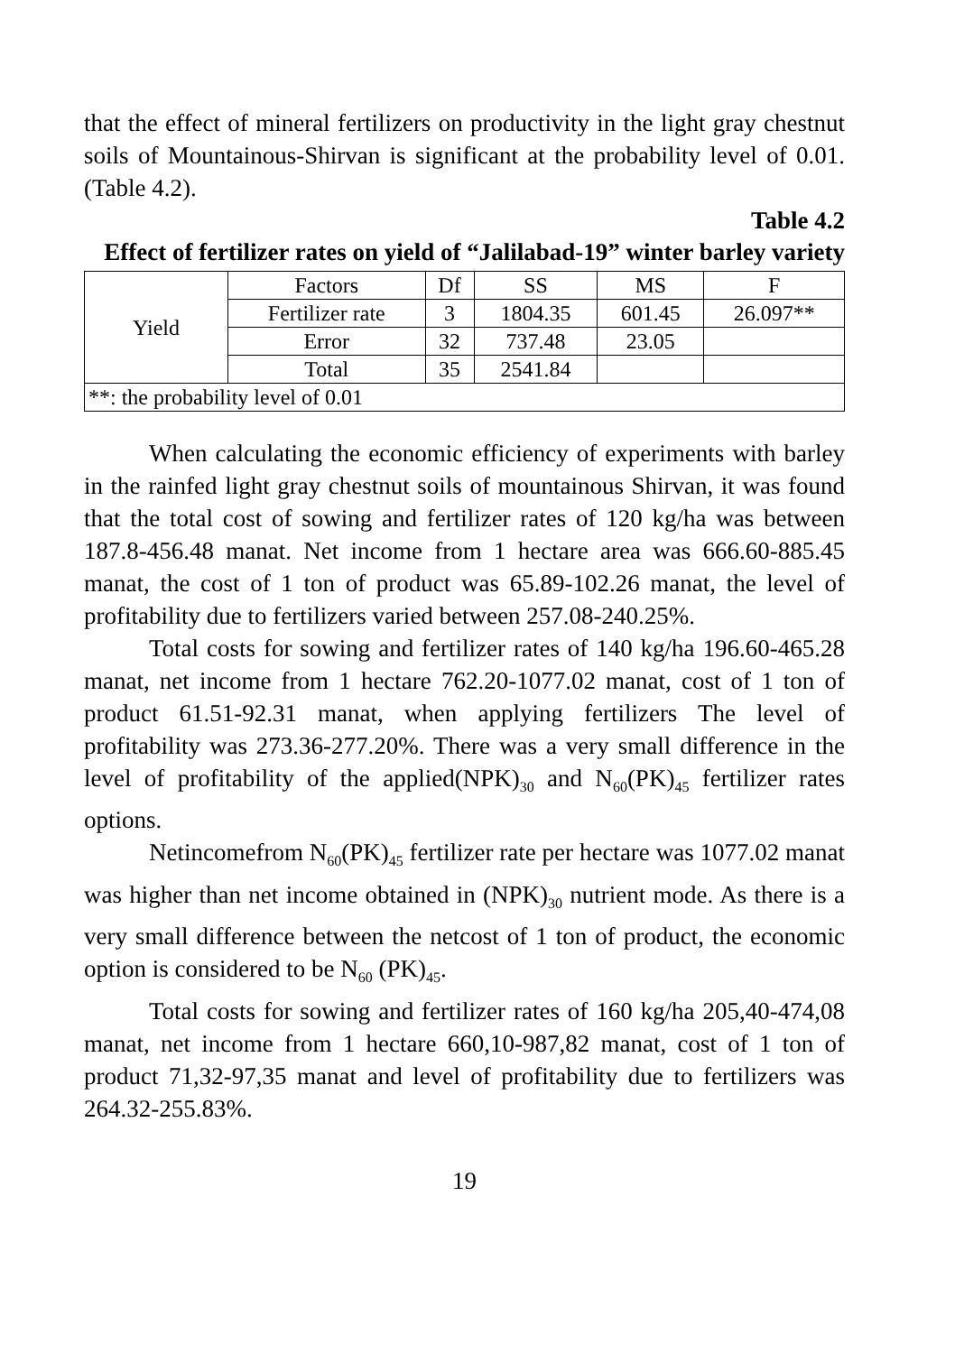that the effect of mineral fertilizers on productivity in the light gray chestnut soils of Mountainous-Shirvan is significant at the probability level of 0.01. (Table 4.2).
Table 4.2
Effect of fertilizer rates on yield of “Jalilabad-19” winter barley variety
| Yield | Factors | Df | SS | MS | F |
| | Fertilizer rate | 3 | 1804.35 | 601.45 | 26.097** |
| | Error | 32 | 737.48 | 23.05 | |
| | Total | 35 | 2541.84 | | |
| **: the probability level of 0.01 | | | | | |
When calculating the economic efficiency of experiments with barley in the rainfed light gray chestnut soils of mountainous Shirvan, it was found that the total cost of sowing and fertilizer rates of 120 kg/ha was between 187.8-456.48 manat. Net income from 1 hectare area was 666.60-885.45 manat, the cost of 1 ton of product was 65.89-102.26 manat, the level of profitability due to fertilizers varied between 257.08-240.25%.
Total costs for sowing and fertilizer rates of 140 kg/ha 196.60-465.28 manat, net income from 1 hectare 762.20-1077.02 manat, cost of 1 ton of product 61.51-92.31 manat, when applying fertilizers The level of profitability was 273.36-277.20%. There was a very small difference in the level of profitability of the applied(NPK)<sub>30</sub> and N<sub>60</sub>(PK)<sub>45</sub> fertilizer rates options.
Netincomefrom N<sub>60</sub>(PK)<sub>45</sub> fertilizer rate per hectare was 1077.02 manat was higher than net income obtained in (NPK)<sub>30</sub> nutrient mode. As there is a very small difference between the netcost of 1 ton of product, the economic option is considered to be N<sub>60</sub> (PK)<sub>45</sub>.
Total costs for sowing and fertilizer rates of 160 kg/ha 205,40-474,08 manat, net income from 1 hectare 660,10-987,82 manat, cost of 1 ton of product 71,32-97,35 manat and level of profitability due to fertilizers was 264.32-255.83%.
19